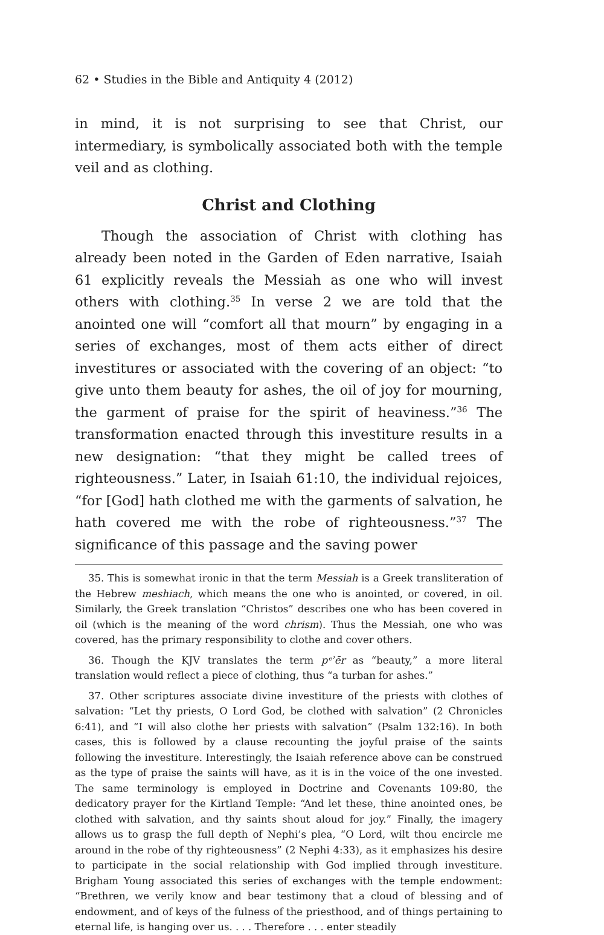62 • Studies in the Bible and Antiquity 4 (2012)
in mind, it is not surprising to see that Christ, our intermediary, is symbolically associated both with the temple veil and as clothing.
Christ and Clothing
Though the association of Christ with clothing has already been noted in the Garden of Eden narrative, Isaiah 61 explicitly reveals the Messiah as one who will invest others with clothing.<sup>35</sup> In verse 2 we are told that the anointed one will “comfort all that mourn” by engaging in a series of exchanges, most of them acts either of direct investitures or associated with the covering of an object: “to give unto them beauty for ashes, the oil of joy for mourning, the garment of praise for the spirit of heaviness.”<sup>36</sup> The transformation enacted through this investiture results in a new designation: “that they might be called trees of righteousness.” Later, in Isaiah 61:10, the individual rejoices, “for [God] hath clothed me with the garments of salvation, he hath covered me with the robe of righteousness.”<sup>37</sup> The significance of this passage and the saving power
35. This is somewhat ironic in that the term Messiah is a Greek transliteration of the Hebrew meshiach, which means the one who is anointed, or covered, in oil. Similarly, the Greek translation “Christos” describes one who has been covered in oil (which is the meaning of the word chrism). Thus the Messiah, one who was covered, has the primary responsibility to clothe and cover others.
36. Though the KJV translates the term pᵉʾēr as “beauty,” a more literal translation would reflect a piece of clothing, thus “a turban for ashes.”
37. Other scriptures associate divine investiture of the priests with clothes of salvation: “Let thy priests, O Lord God, be clothed with salvation” (2 Chronicles 6:41), and “I will also clothe her priests with salvation” (Psalm 132:16). In both cases, this is followed by a clause recounting the joyful praise of the saints following the investiture. Interestingly, the Isaiah reference above can be construed as the type of praise the saints will have, as it is in the voice of the one invested. The same terminology is employed in Doctrine and Covenants 109:80, the dedicatory prayer for the Kirtland Temple: “And let these, thine anointed ones, be clothed with salvation, and thy saints shout aloud for joy.” Finally, the imagery allows us to grasp the full depth of Nephi’s plea, “O Lord, wilt thou encircle me around in the robe of thy righteousness” (2 Nephi 4:33), as it emphasizes his desire to participate in the social relationship with God implied through investiture. Brigham Young associated this series of exchanges with the temple endowment: “Brethren, we verily know and bear testimony that a cloud of blessing and of endowment, and of keys of the fulness of the priesthood, and of things pertaining to eternal life, is hanging over us. . . . Therefore . . . enter steadily